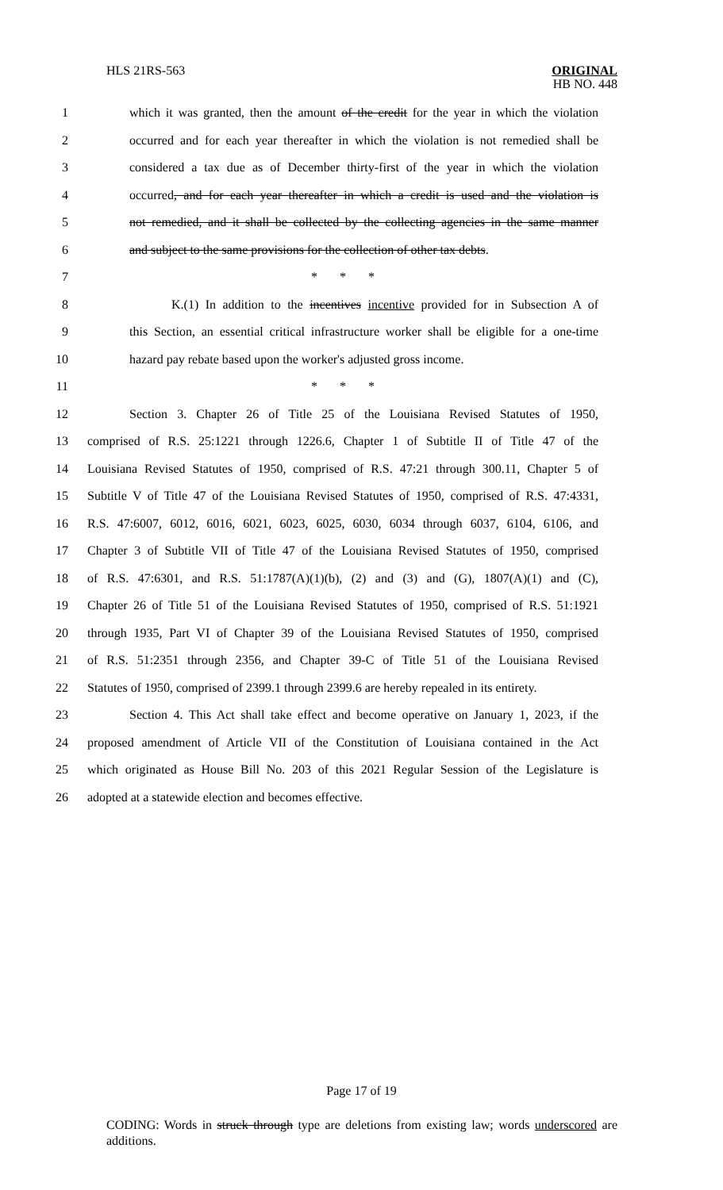HLS 21RS-563
ORIGINAL
HB NO. 448
1 which it was granted, then the amount of the credit for the year in which the violation
2 occurred and for each year thereafter in which the violation is not remedied shall be
3 considered a tax due as of December thirty-first of the year in which the violation
4 occurred, and for each year thereafter in which a credit is used and the violation is
5 not remedied, and it shall be collected by the collecting agencies in the same manner
6 and subject to the same provisions for the collection of other tax debts.
7 * * *
8 K.(1) In addition to the incentives incentive provided for in Subsection A of
9 this Section, an essential critical infrastructure worker shall be eligible for a one-time
10 hazard pay rebate based upon the worker's adjusted gross income.
11 * * *
12 Section 3. Chapter 26 of Title 25 of the Louisiana Revised Statutes of 1950,
13 comprised of R.S. 25:1221 through 1226.6, Chapter 1 of Subtitle II of Title 47 of the
14 Louisiana Revised Statutes of 1950, comprised of R.S. 47:21 through 300.11, Chapter 5 of
15 Subtitle V of Title 47 of the Louisiana Revised Statutes of 1950, comprised of R.S. 47:4331,
16 R.S. 47:6007, 6012, 6016, 6021, 6023, 6025, 6030, 6034 through 6037, 6104, 6106, and
17 Chapter 3 of Subtitle VII of Title 47 of the Louisiana Revised Statutes of 1950, comprised
18 of R.S. 47:6301, and R.S. 51:1787(A)(1)(b), (2) and (3) and (G), 1807(A)(1) and (C),
19 Chapter 26 of Title 51 of the Louisiana Revised Statutes of 1950, comprised of R.S. 51:1921
20 through 1935, Part VI of Chapter 39 of the Louisiana Revised Statutes of 1950, comprised
21 of R.S. 51:2351 through 2356, and Chapter 39-C of Title 51 of the Louisiana Revised
22 Statutes of 1950, comprised of 2399.1 through 2399.6 are hereby repealed in its entirety.
23 Section 4. This Act shall take effect and become operative on January 1, 2023, if the
24 proposed amendment of Article VII of the Constitution of Louisiana contained in the Act
25 which originated as House Bill No. 203 of this 2021 Regular Session of the Legislature is
26 adopted at a statewide election and becomes effective.
Page 17 of 19
CODING: Words in struck through type are deletions from existing law; words underscored are additions.